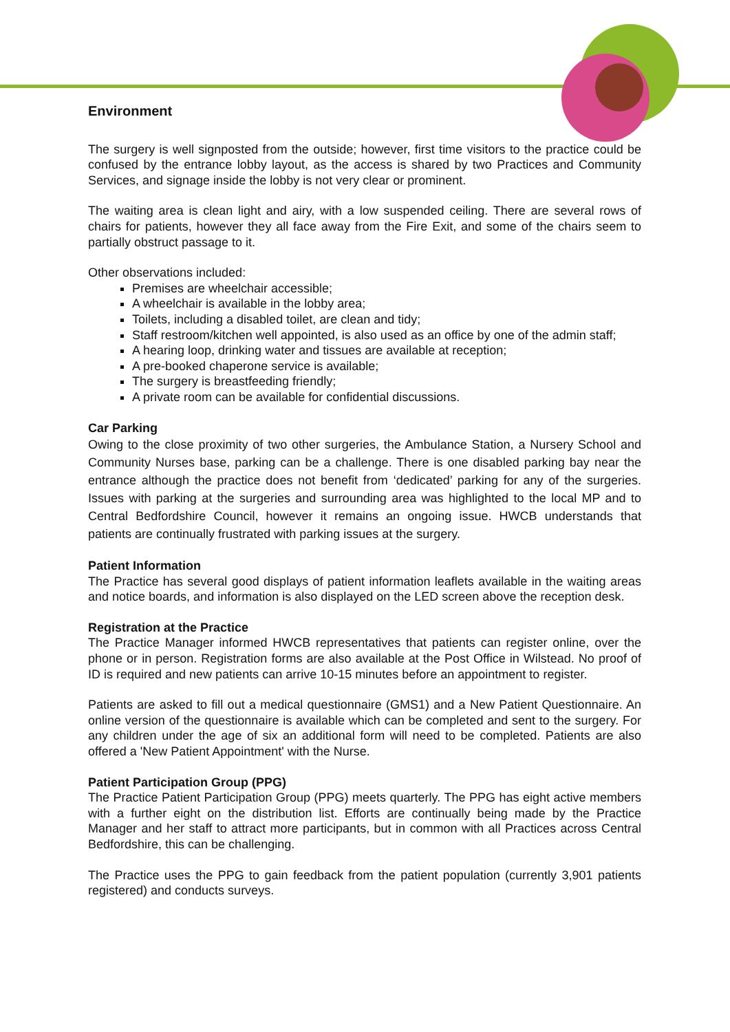Environment
The surgery is well signposted from the outside; however, first time visitors to the practice could be confused by the entrance lobby layout, as the access is shared by two Practices and Community Services, and signage inside the lobby is not very clear or prominent.
The waiting area is clean light and airy, with a low suspended ceiling. There are several rows of chairs for patients, however they all face away from the Fire Exit, and some of the chairs seem to partially obstruct passage to it.
Other observations included:
Premises are wheelchair accessible;
A wheelchair is available in the lobby area;
Toilets, including a disabled toilet, are clean and tidy;
Staff restroom/kitchen well appointed, is also used as an office by one of the admin staff;
A hearing loop, drinking water and tissues are available at reception;
A pre-booked chaperone service is available;
The surgery is breastfeeding friendly;
A private room can be available for confidential discussions.
Car Parking
Owing to the close proximity of two other surgeries, the Ambulance Station, a Nursery School and Community Nurses base, parking can be a challenge. There is one disabled parking bay near the entrance although the practice does not benefit from ‘dedicated’ parking for any of the surgeries. Issues with parking at the surgeries and surrounding area was highlighted to the local MP and to Central Bedfordshire Council, however it remains an ongoing issue. HWCB understands that patients are continually frustrated with parking issues at the surgery.
Patient Information
The Practice has several good displays of patient information leaflets available in the waiting areas and notice boards, and information is also displayed on the LED screen above the reception desk.
Registration at the Practice
The Practice Manager informed HWCB representatives that patients can register online, over the phone or in person. Registration forms are also available at the Post Office in Wilstead. No proof of ID is required and new patients can arrive 10-15 minutes before an appointment to register.
Patients are asked to fill out a medical questionnaire (GMS1) and a New Patient Questionnaire. An online version of the questionnaire is available which can be completed and sent to the surgery. For any children under the age of six an additional form will need to be completed. Patients are also offered a 'New Patient Appointment' with the Nurse.
Patient Participation Group (PPG)
The Practice Patient Participation Group (PPG) meets quarterly. The PPG has eight active members with a further eight on the distribution list. Efforts are continually being made by the Practice Manager and her staff to attract more participants, but in common with all Practices across Central Bedfordshire, this can be challenging.
The Practice uses the PPG to gain feedback from the patient population (currently 3,901 patients registered) and conducts surveys.